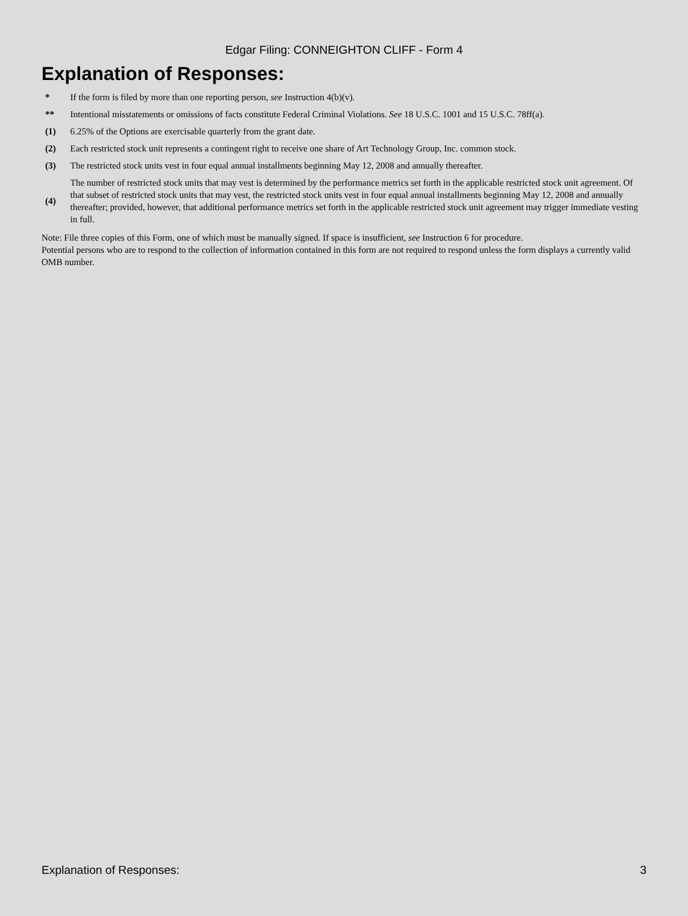Edgar Filing: CONNEIGHTON CLIFF - Form 4
Explanation of Responses:
| * | If the form is filed by more than one reporting person, see Instruction 4(b)(v). |
| ** | Intentional misstatements or omissions of facts constitute Federal Criminal Violations. See 18 U.S.C. 1001 and 15 U.S.C. 78ff(a). |
| (1) | 6.25% of the Options are exercisable quarterly from the grant date. |
| (2) | Each restricted stock unit represents a contingent right to receive one share of Art Technology Group, Inc. common stock. |
| (3) | The restricted stock units vest in four equal annual installments beginning May 12, 2008 and annually thereafter. |
| (4) | The number of restricted stock units that may vest is determined by the performance metrics set forth in the applicable restricted stock unit agreement. Of that subset of restricted stock units that may vest, the restricted stock units vest in four equal annual installments beginning May 12, 2008 and annually thereafter; provided, however, that additional performance metrics set forth in the applicable restricted stock unit agreement may trigger immediate vesting in full. |
Note: File three copies of this Form, one of which must be manually signed. If space is insufficient, see Instruction 6 for procedure.
Potential persons who are to respond to the collection of information contained in this form are not required to respond unless the form displays a currently valid OMB number.
Explanation of Responses: 3